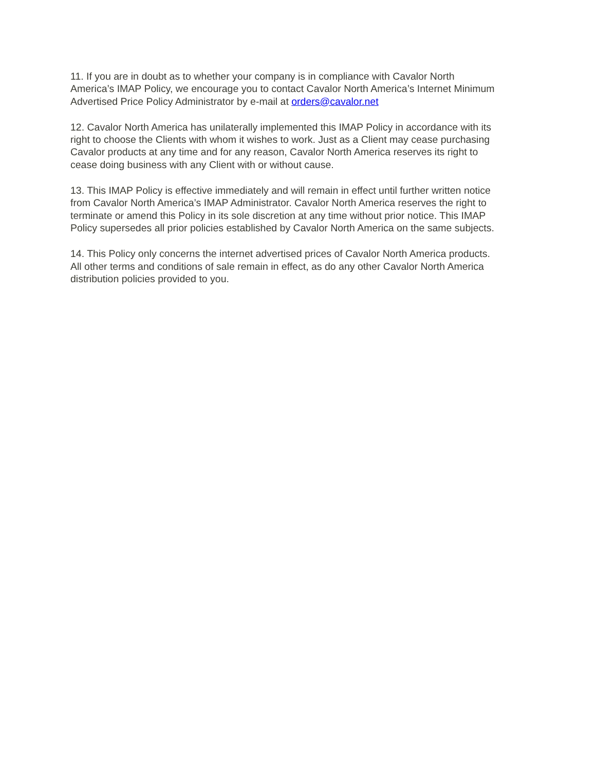11. If you are in doubt as to whether your company is in compliance with Cavalor North
America’s IMAP Policy, we encourage you to contact Cavalor North America’s Internet Minimum
Advertised Price Policy Administrator by e-mail at orders@cavalor.net
12. Cavalor North America has unilaterally implemented this IMAP Policy in accordance with its
right to choose the Clients with whom it wishes to work. Just as a Client may cease purchasing
Cavalor products at any time and for any reason, Cavalor North America reserves its right to
cease doing business with any Client with or without cause.
13. This IMAP Policy is effective immediately and will remain in effect until further written notice
from Cavalor North America’s IMAP Administrator. Cavalor North America reserves the right to
terminate or amend this Policy in its sole discretion at any time without prior notice. This IMAP
Policy supersedes all prior policies established by Cavalor North America on the same subjects.
14. This Policy only concerns the internet advertised prices of Cavalor North America products.
All other terms and conditions of sale remain in effect, as do any other Cavalor North America
distribution policies provided to you.